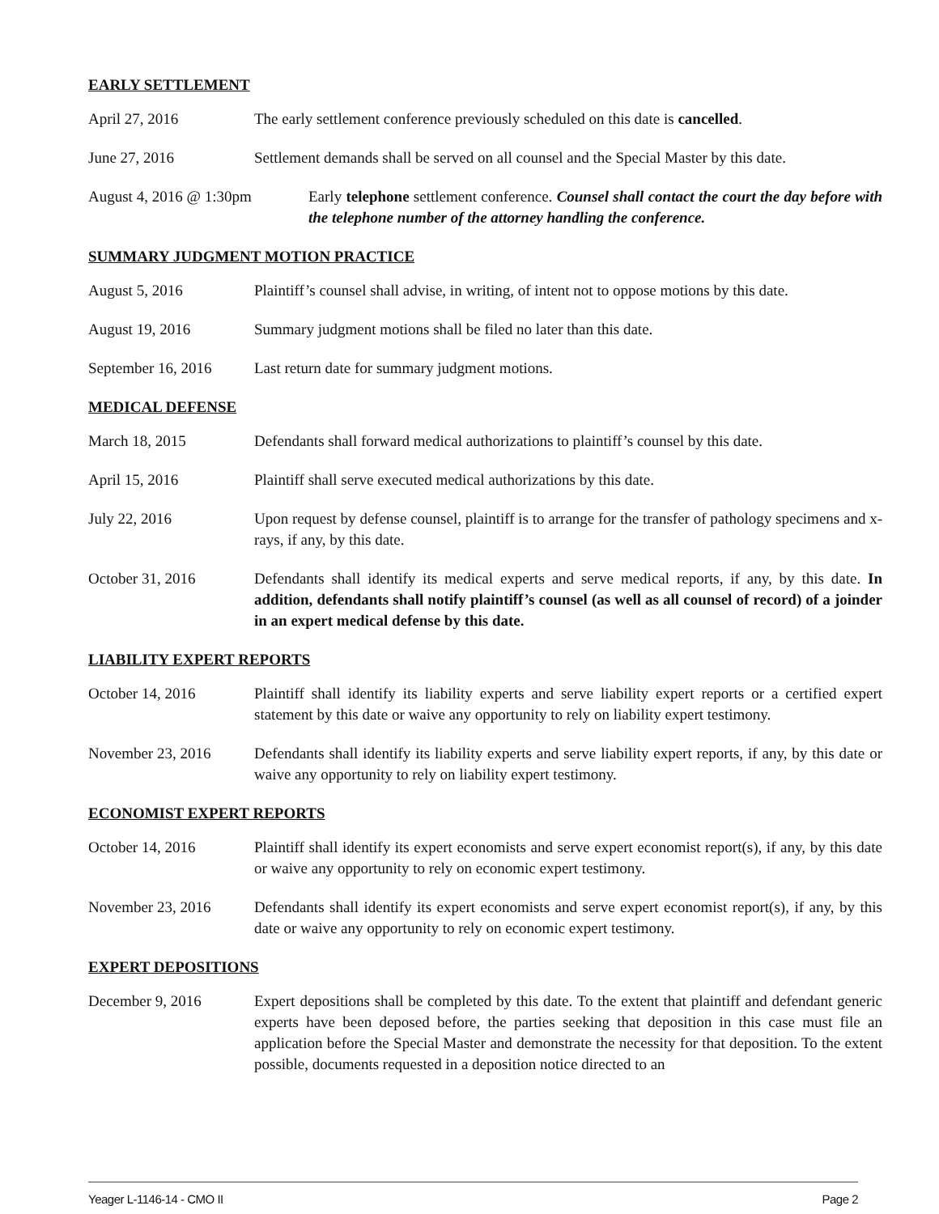EARLY SETTLEMENT
April 27, 2016 The early settlement conference previously scheduled on this date is cancelled.
June 27, 2016 Settlement demands shall be served on all counsel and the Special Master by this date.
August 4, 2016 @ 1:30pm Early telephone settlement conference. Counsel shall contact the court the day before with the telephone number of the attorney handling the conference.
SUMMARY JUDGMENT MOTION PRACTICE
August 5, 2016 Plaintiff’s counsel shall advise, in writing, of intent not to oppose motions by this date.
August 19, 2016 Summary judgment motions shall be filed no later than this date.
September 16, 2016
Last return date for summary judgment motions.
MEDICAL DEFENSE
March 18, 2015 Defendants shall forward medical authorizations to plaintiff’s counsel by this date.
April 15, 2016 Plaintiff shall serve executed medical authorizations by this date.
July 22, 2016 Upon request by defense counsel, plaintiff is to arrange for the transfer of pathology specimens and x-rays, if any, by this date.
October 31, 2016 Defendants shall identify its medical experts and serve medical reports, if any, by this date. In addition, defendants shall notify plaintiff’s counsel (as well as all counsel of record) of a joinder in an expert medical defense by this date.
LIABILITY EXPERT REPORTS
October 14, 2016 Plaintiff shall identify its liability experts and serve liability expert reports or a certified expert statement by this date or waive any opportunity to rely on liability expert testimony.
November 23, 2016 Defendants shall identify its liability experts and serve liability expert reports, if any, by this date or waive any opportunity to rely on liability expert testimony.
ECONOMIST EXPERT REPORTS
October 14, 2016 Plaintiff shall identify its expert economists and serve expert economist report(s), if any, by this date or waive any opportunity to rely on economic expert testimony.
November 23, 2016 Defendants shall identify its expert economists and serve expert economist report(s), if any, by this date or waive any opportunity to rely on economic expert testimony.
EXPERT DEPOSITIONS
December 9, 2016 Expert depositions shall be completed by this date. To the extent that plaintiff and defendant generic experts have been deposed before, the parties seeking that deposition in this case must file an application before the Special Master and demonstrate the necessity for that deposition. To the extent possible, documents requested in a deposition notice directed to an
Yeager L-1146-14 - CMO II Page 2